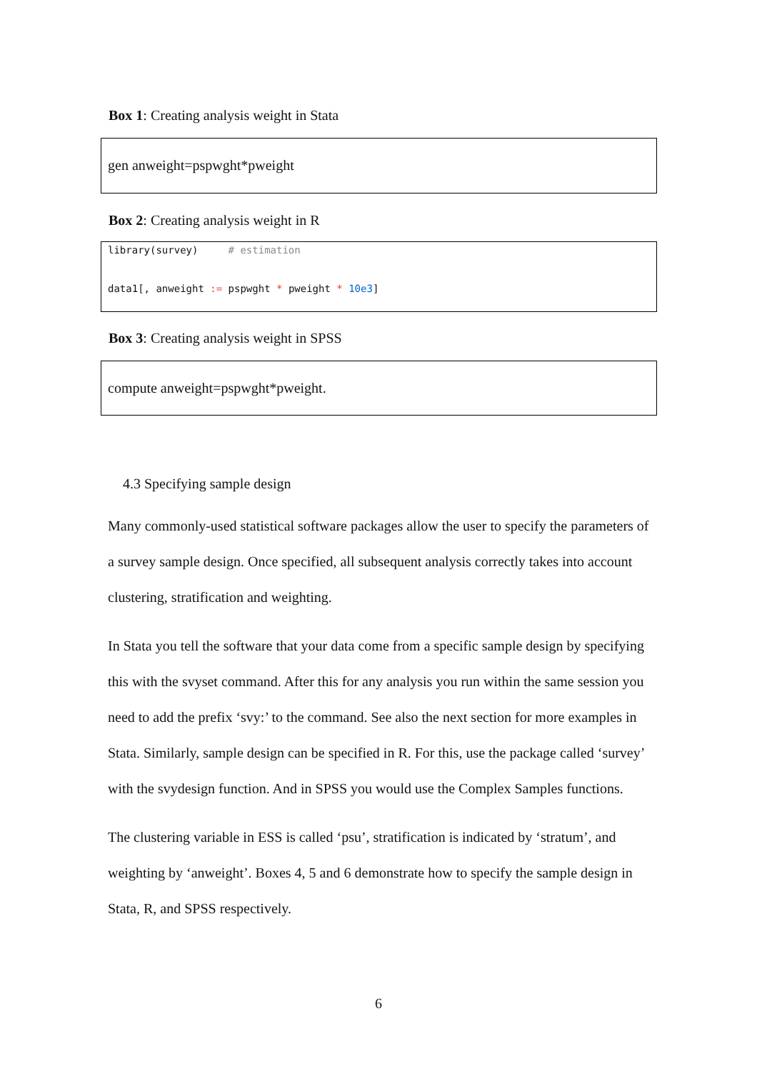Box 1: Creating analysis weight in Stata
gen anweight=pspwght*pweight
Box 2: Creating analysis weight in R
library(survey) # estimation
data1[, anweight := pspwght * pweight * 10e3]
Box 3: Creating analysis weight in SPSS
compute anweight=pspwght*pweight.
4.3 Specifying sample design
Many commonly-used statistical software packages allow the user to specify the parameters of a survey sample design. Once specified, all subsequent analysis correctly takes into account clustering, stratification and weighting.
In Stata you tell the software that your data come from a specific sample design by specifying this with the svyset command. After this for any analysis you run within the same session you need to add the prefix ‘svy:’ to the command. See also the next section for more examples in Stata. Similarly, sample design can be specified in R. For this, use the package called ‘survey’ with the svydesign function. And in SPSS you would use the Complex Samples functions.
The clustering variable in ESS is called ‘psu’, stratification is indicated by ‘stratum’, and weighting by ‘anweight’. Boxes 4, 5 and 6 demonstrate how to specify the sample design in Stata, R, and SPSS respectively.
6